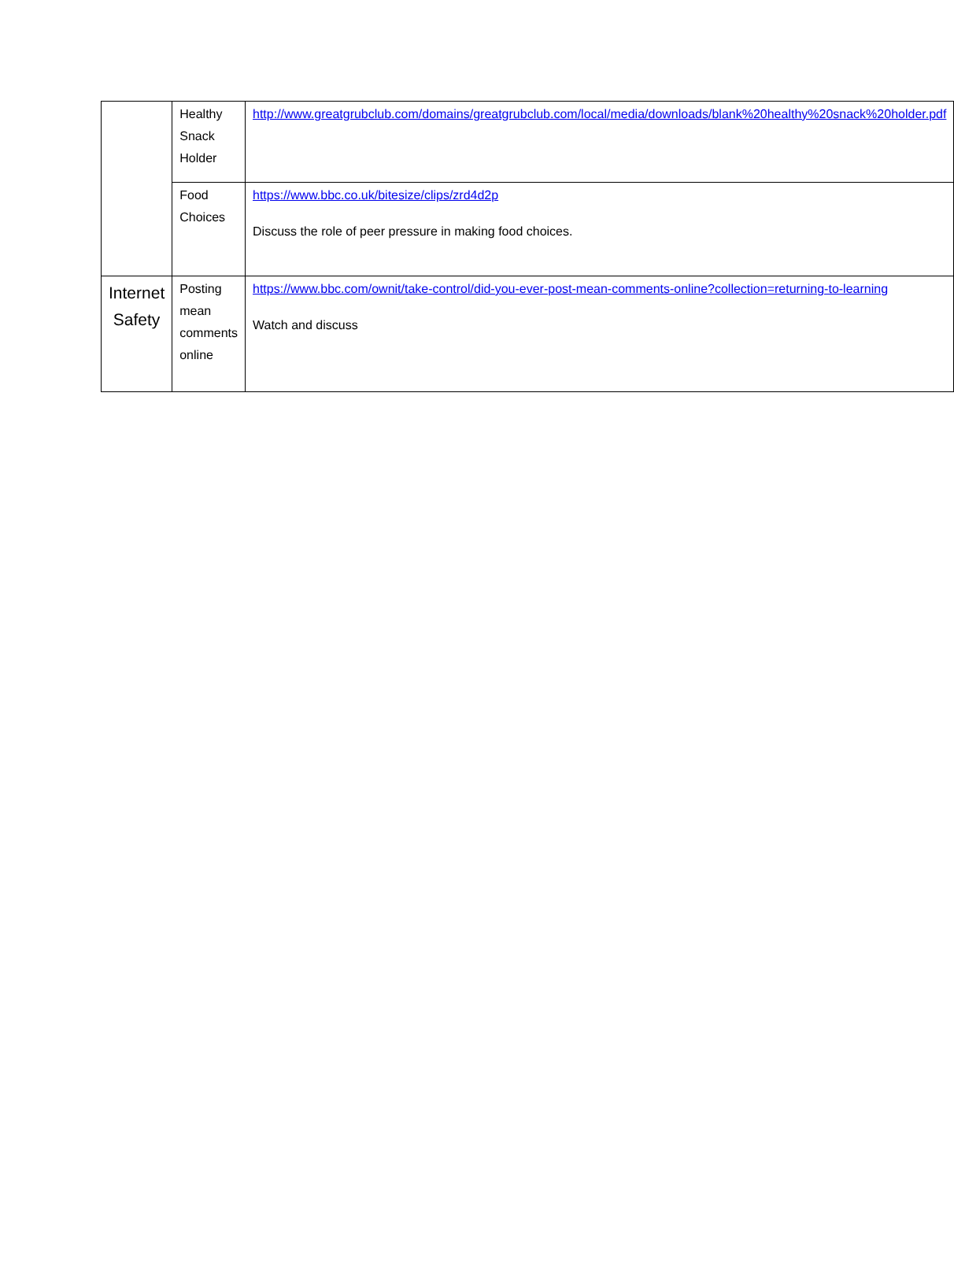| | Healthy Snack Holder | http://www.greatgrubclub.com/domains/greatgrubclub.com/local/media/downloads/blank%20healthy%20snack%20holder.pdf |
| | Food Choices | https://www.bbc.co.uk/bitesize/clips/zrd4d2p Discuss the role of peer pressure in making food choices. |
| Internet Safety | Posting mean comments online | https://www.bbc.com/ownit/take-control/did-you-ever-post-mean-comments-online?collection=returning-to-learning Watch and discuss |